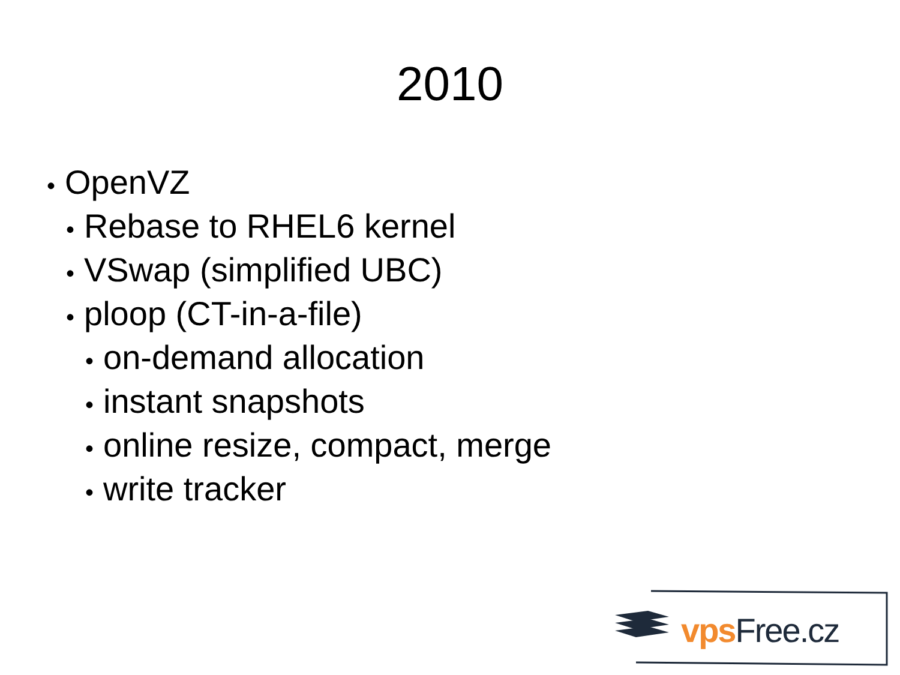2010
• OpenVZ
• Rebase to RHEL6 kernel
• VSwap (simplified UBC)
• ploop (CT-in-a-file)
• on-demand allocation
• instant snapshots
• online resize, compact, merge
• write tracker
vps Free.cz